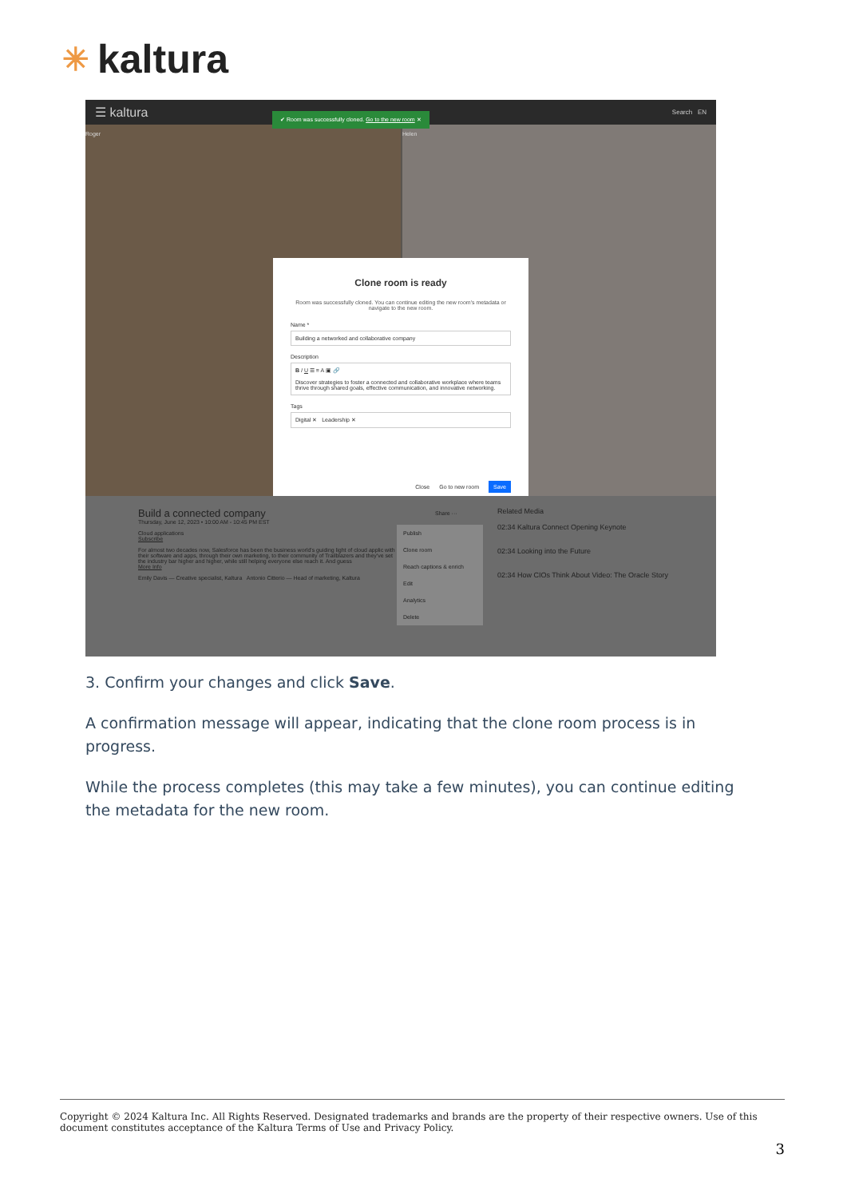✳ kaltura
☰ kaltura Search EN
Roger Helen
✔ Room was successfully cloned. Go to the new room ✕
Clone room is ready
Room was successfully cloned. You can continue editing the new room's metadata or navigate to the new room.
Name *
Building a networked and collaborative company
Description
B I U ☰ ≡ A ▣ 🔗
Discover strategies to foster a connected and collaborative workplace where teams thrive through shared goals, effective communication, and innovative networking.
Tags
Digital ✕ Leadership ✕
Close Go to new room Save
Build a connected company
Thursday, June 12, 2023 • 10:00 AM - 10:45 PM EST
Cloud applications
Subscribe
For almost two decades now, Salesforce has been the business world's guiding light of cloud applic with their software and apps, through their own marketing, to their community of Trailblazers and they've set the industry bar higher and higher, while still helping everyone else reach it. And guess
More Info
Emily Davis — Creative specialist, Kaltura Antonio Citterio — Head of marketing, Kaltura
Share ···
Publish
Clone room
Reach captions & enrich
Edit
Analytics
Delete
Related Media
02:34 Kaltura Connect Opening Keynote
02:34 Looking into the Future
02:34 How CIOs Think About Video: The Oracle Story
3. Confirm your changes and click Save.
A confirmation message will appear, indicating that the clone room process is in progress.
While the process completes (this may take a few minutes), you can continue editing the metadata for the new room.
Copyright © 2024 Kaltura Inc. All Rights Reserved. Designated trademarks and brands are the property of their respective owners. Use of this document constitutes acceptance of the Kaltura Terms of Use and Privacy Policy.
3